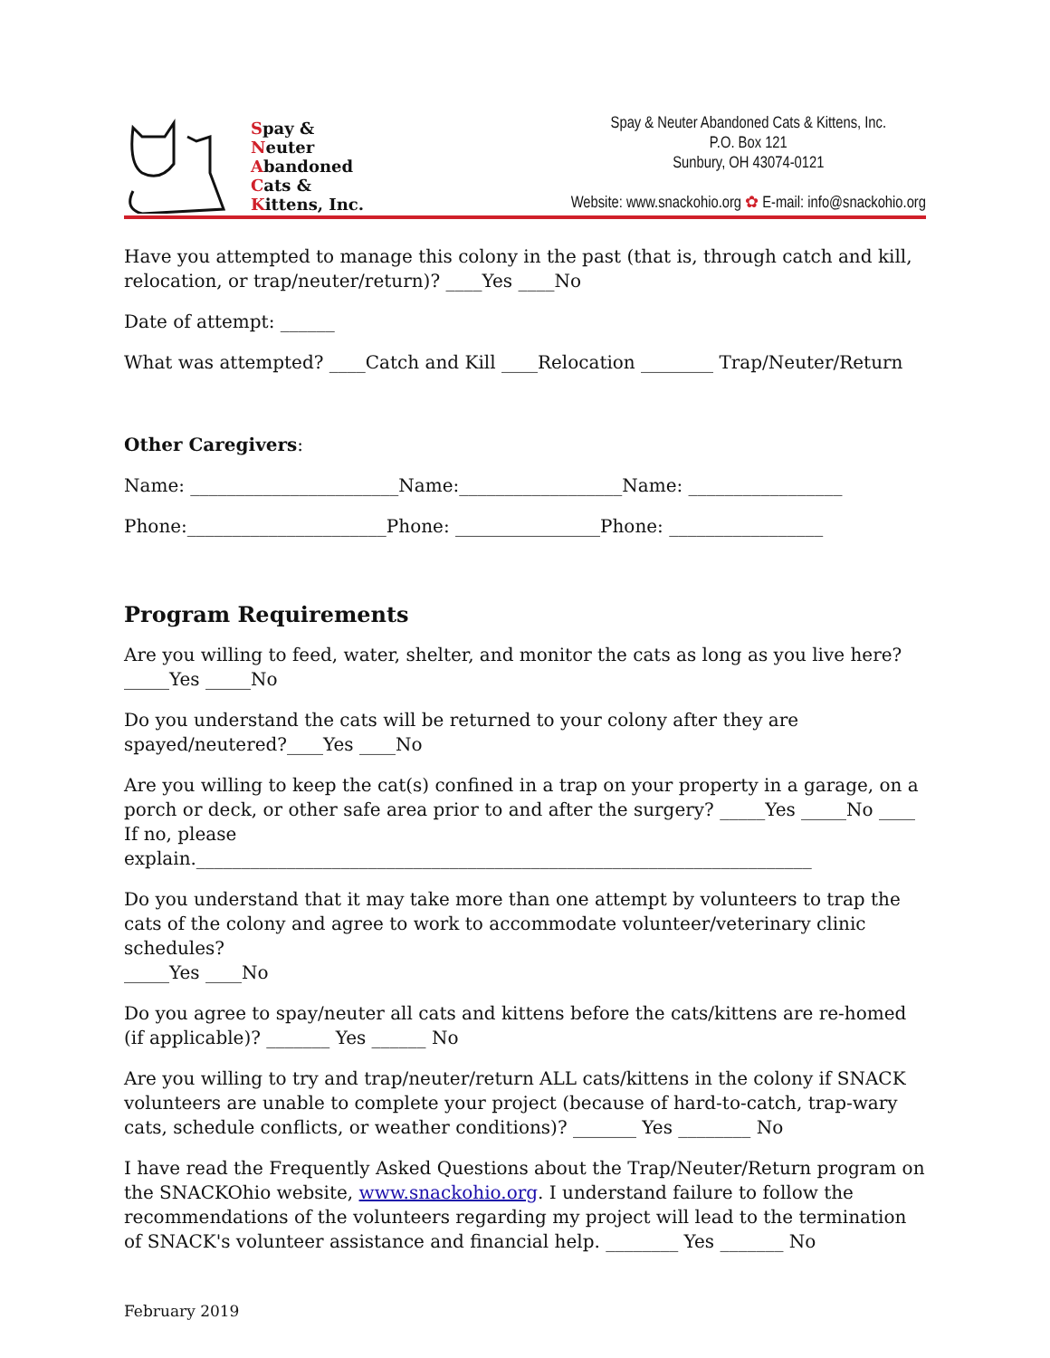Spay &
Neuter
Abandoned
Cats &
Kittens, Inc.
Spay & Neuter Abandoned Cats & Kittens, Inc.
P.O. Box 121
Sunbury, OH 43074-0121
Website: www.snackohio.org ✿ E-mail: info@snackohio.org
Have you attempted to manage this colony in the past (that is, through catch and kill, relocation, or trap/neuter/return)? ____Yes ____No
Date of attempt: ______
What was attempted? ____Catch and Kill ____Relocation ________ Trap/Neuter/Return
Other Caregivers:
Name: _______________________Name:__________________Name: _________________
Phone:______________________Phone: ________________Phone: _________________
Program Requirements
Are you willing to feed, water, shelter, and monitor the cats as long as you live here?
_____Yes _____No
Do you understand the cats will be returned to your colony after they are spayed/neutered?____Yes ____No
Are you willing to keep the cat(s) confined in a trap on your property in a garage, on a porch or deck, or other safe area prior to and after the surgery? _____Yes _____No ____ If no, please explain.____________________________________________________________________
Do you understand that it may take more than one attempt by volunteers to trap the cats of the colony and agree to work to accommodate volunteer/veterinary clinic schedules?
_____Yes ____No
Do you agree to spay/neuter all cats and kittens before the cats/kittens are re-homed (if applicable)? _______ Yes ______ No
Are you willing to try and trap/neuter/return ALL cats/kittens in the colony if SNACK volunteers are unable to complete your project (because of hard-to-catch, trap-wary cats, schedule conflicts, or weather conditions)? _______ Yes ________ No
I have read the Frequently Asked Questions about the Trap/Neuter/Return program on the SNACKOhio website, www.snackohio.org. I understand failure to follow the recommendations of the volunteers regarding my project will lead to the termination of SNACK's volunteer assistance and financial help. ________ Yes _______ No
February 2019